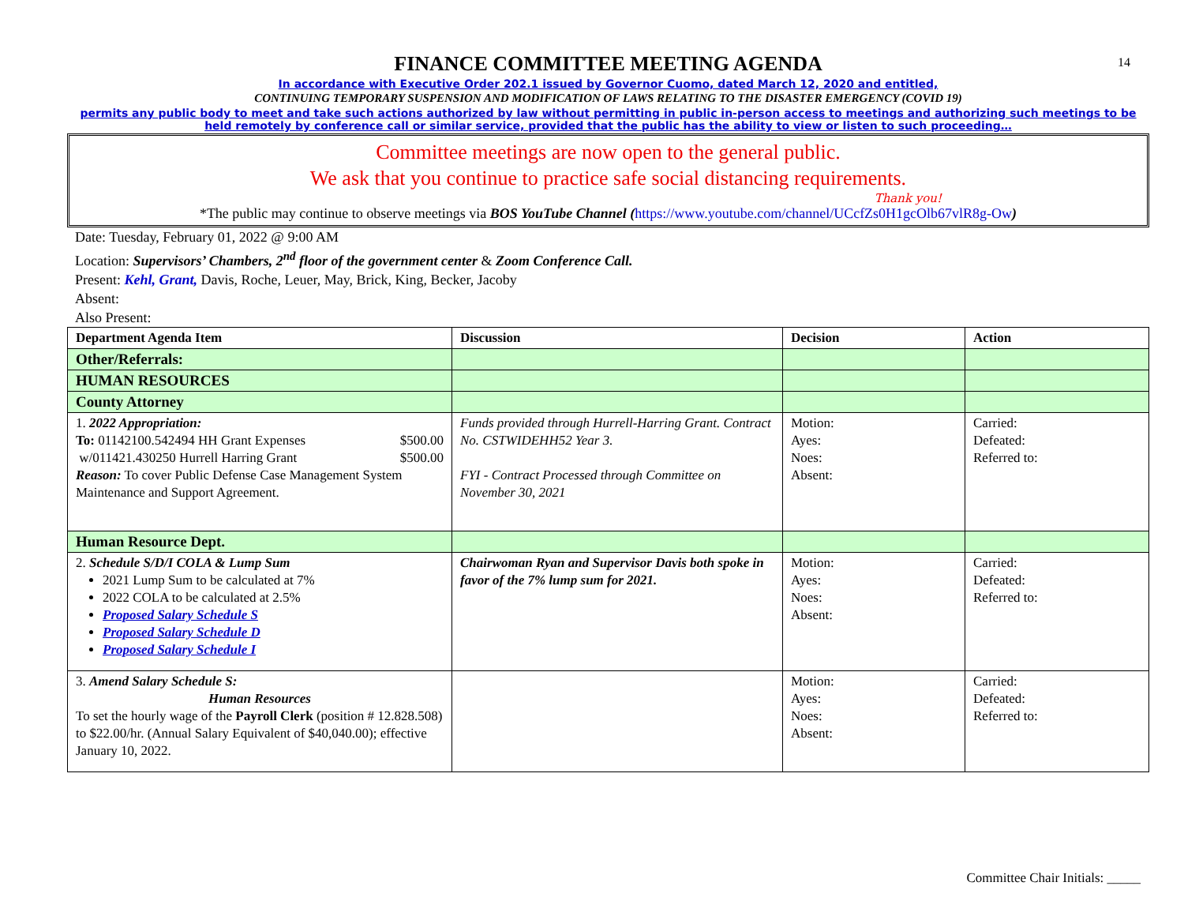14
FINANCE COMMITTEE MEETING AGENDA
In accordance with Executive Order 202.1 issued by Governor Cuomo, dated March 12, 2020 and entitled,
CONTINUING TEMPORARY SUSPENSION AND MODIFICATION OF LAWS RELATING TO THE DISASTER EMERGENCY (COVID 19)
permits any public body to meet and take such actions authorized by law without permitting in public in-person access to meetings and authorizing such meetings to be held remotely by conference call or similar service, provided that the public has the ability to view or listen to such proceeding…
Committee meetings are now open to the general public.
We ask that you continue to practice safe social distancing requirements.
Thank you!
*The public may continue to observe meetings via BOS YouTube Channel (https://www.youtube.com/channel/UCcfZs0H1gcOlb67vlR8g-Ow)
Date: Tuesday, February 01, 2022 @ 9:00 AM
Location: Supervisors’ Chambers, 2<sup>nd</sup> floor of the government center & Zoom Conference Call.
Present: Kehl, Grant, Davis, Roche, Leuer, May, Brick, King, Becker, Jacoby
Absent:
Also Present:
| Department Agenda Item | Discussion | Decision | Action |
| --- | --- | --- | --- |
| Other/Referrals: | | | |
| HUMAN RESOURCES | | | |
| County Attorney | | | |
| 1. 2022 Appropriation: To: 01142100.542494 HH Grant Expenses $500.00 w/011421.430250 Hurrell Harring Grant $500.00 Reason: To cover Public Defense Case Management System Maintenance and Support Agreement. | Funds provided through Hurrell-Harring Grant. Contract No. CSTWIDEHH52 Year 3. FYI - Contract Processed through Committee on November 30, 2021 | Motion: Ayes: Noes: Absent: | Carried: Defeated: Referred to: |
| Human Resource Dept. | | | |
| 2. Schedule S/D/I COLA & Lump Sum 2021 Lump Sum to be calculated at 7% 2022 COLA to be calculated at 2.5% Proposed Salary Schedule S Proposed Salary Schedule D Proposed Salary Schedule I | Chairwoman Ryan and Supervisor Davis both spoke in favor of the 7% lump sum for 2021. | Motion: Ayes: Noes: Absent: | Carried: Defeated: Referred to: |
| 3. Amend Salary Schedule S: Human Resources To set the hourly wage of the Payroll Clerk (position # 12.828.508) to $22.00/hr. (Annual Salary Equivalent of $40,040.00); effective January 10, 2022. | | Motion: Ayes: Noes: Absent: | Carried: Defeated: Referred to: |
Committee Chair Initials: _____